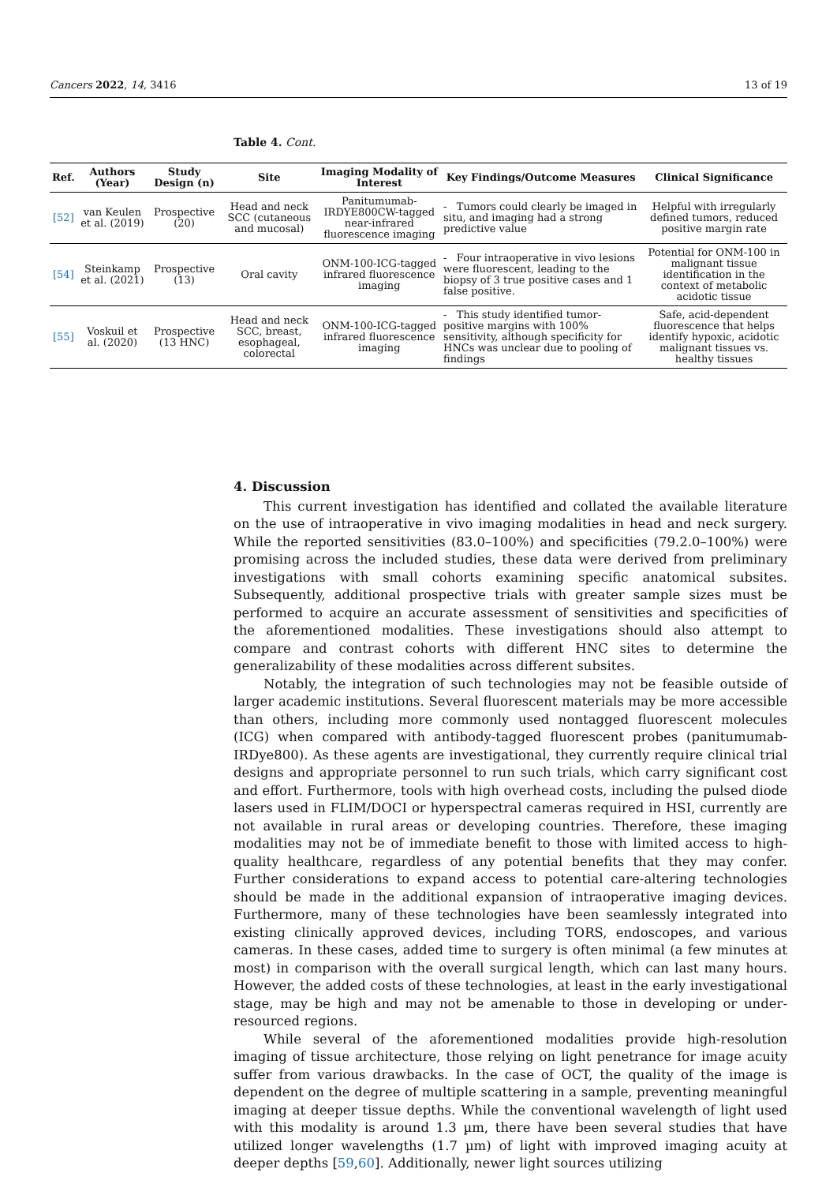Cancers 2022, 14, 3416 13 of 19
Table 4. Cont.
| Ref. | Authors (Year) | Study Design (n) | Site | Imaging Modality of Interest | Key Findings/Outcome Measures | Clinical Significance |
| --- | --- | --- | --- | --- | --- | --- |
| [52] | van Keulen et al. (2019) | Prospective (20) | Head and neck SCC (cutaneous and mucosal) | Panitumumab-IRDYE800CW-tagged near-infrared fluorescence imaging | - Tumors could clearly be imaged in situ, and imaging had a strong predictive value | Helpful with irregularly defined tumors, reduced positive margin rate |
| [54] | Steinkamp et al. (2021) | Prospective (13) | Oral cavity | ONM-100-ICG-tagged infrared fluorescence imaging | - Four intraoperative in vivo lesions were fluorescent, leading to the biopsy of 3 true positive cases and 1 false positive. | Potential for ONM-100 in malignant tissue identification in the context of metabolic acidotic tissue |
| [55] | Voskuil et al. (2020) | Prospective (13 HNC) | Head and neck SCC, breast, esophageal, colorectal | ONM-100-ICG-tagged infrared fluorescence imaging | - This study identified tumor-positive margins with 100% sensitivity, although specificity for HNCs was unclear due to pooling of findings | Safe, acid-dependent fluorescence that helps identify hypoxic, acidotic malignant tissues vs. healthy tissues |
4. Discussion
This current investigation has identified and collated the available literature on the use of intraoperative in vivo imaging modalities in head and neck surgery. While the reported sensitivities (83.0–100%) and specificities (79.2.0–100%) were promising across the included studies, these data were derived from preliminary investigations with small cohorts examining specific anatomical subsites. Subsequently, additional prospective trials with greater sample sizes must be performed to acquire an accurate assessment of sensitivities and specificities of the aforementioned modalities. These investigations should also attempt to compare and contrast cohorts with different HNC sites to determine the generalizability of these modalities across different subsites.
Notably, the integration of such technologies may not be feasible outside of larger academic institutions. Several fluorescent materials may be more accessible than others, including more commonly used nontagged fluorescent molecules (ICG) when compared with antibody-tagged fluorescent probes (panitumumab-IRDye800). As these agents are investigational, they currently require clinical trial designs and appropriate personnel to run such trials, which carry significant cost and effort. Furthermore, tools with high overhead costs, including the pulsed diode lasers used in FLIM/DOCI or hyperspectral cameras required in HSI, currently are not available in rural areas or developing countries. Therefore, these imaging modalities may not be of immediate benefit to those with limited access to high-quality healthcare, regardless of any potential benefits that they may confer. Further considerations to expand access to potential care-altering technologies should be made in the additional expansion of intraoperative imaging devices. Furthermore, many of these technologies have been seamlessly integrated into existing clinically approved devices, including TORS, endoscopes, and various cameras. In these cases, added time to surgery is often minimal (a few minutes at most) in comparison with the overall surgical length, which can last many hours. However, the added costs of these technologies, at least in the early investigational stage, may be high and may not be amenable to those in developing or under-resourced regions.
While several of the aforementioned modalities provide high-resolution imaging of tissue architecture, those relying on light penetrance for image acuity suffer from various drawbacks. In the case of OCT, the quality of the image is dependent on the degree of multiple scattering in a sample, preventing meaningful imaging at deeper tissue depths. While the conventional wavelength of light used with this modality is around 1.3 µm, there have been several studies that have utilized longer wavelengths (1.7 µm) of light with improved imaging acuity at deeper depths [59,60]. Additionally, newer light sources utilizing